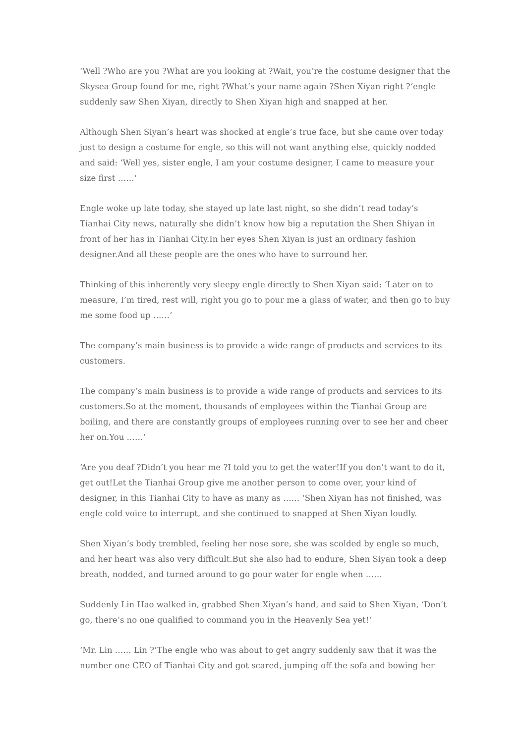‘Well ?Who are you ?What are you looking at ?Wait, you’re the costume designer that the Skysea Group found for me, right ?What’s your name again ?Shen Xiyan right ?‘engle suddenly saw Shen Xiyan, directly to Shen Xiyan high and snapped at her.
Although Shen Siyan’s heart was shocked at engle’s true face, but she came over today just to design a costume for engle, so this will not want anything else, quickly nodded and said: ‘Well yes, sister engle, I am your costume designer, I came to measure your size first ……‘
Engle woke up late today, she stayed up late last night, so she didn’t read today’s Tianhai City news, naturally she didn’t know how big a reputation the Shen Shiyan in front of her has in Tianhai City.In her eyes Shen Xiyan is just an ordinary fashion designer.And all these people are the ones who have to surround her.
Thinking of this inherently very sleepy engle directly to Shen Xiyan said: ‘Later on to measure, I’m tired, rest will, right you go to pour me a glass of water, and then go to buy me some food up ……‘
The company’s main business is to provide a wide range of products and services to its customers.
The company’s main business is to provide a wide range of products and services to its customers.So at the moment, thousands of employees within the Tianhai Group are boiling, and there are constantly groups of employees running over to see her and cheer her on.You ……‘
‘Are you deaf ?Didn’t you hear me ?I told you to get the water!If you don’t want to do it, get out!Let the Tianhai Group give me another person to come over, your kind of designer, in this Tianhai City to have as many as …… ‘Shen Xiyan has not finished, was engle cold voice to interrupt, and she continued to snapped at Shen Xiyan loudly.
Shen Xiyan’s body trembled, feeling her nose sore, she was scolded by engle so much, and her heart was also very difficult.But she also had to endure, Shen Siyan took a deep breath, nodded, and turned around to go pour water for engle when ……
Suddenly Lin Hao walked in, grabbed Shen Xiyan’s hand, and said to Shen Xiyan, ‘Don’t go, there’s no one qualified to command you in the Heavenly Sea yet!‘
‘Mr. Lin …… Lin ?‘The engle who was about to get angry suddenly saw that it was the number one CEO of Tianhai City and got scared, jumping off the sofa and bowing her